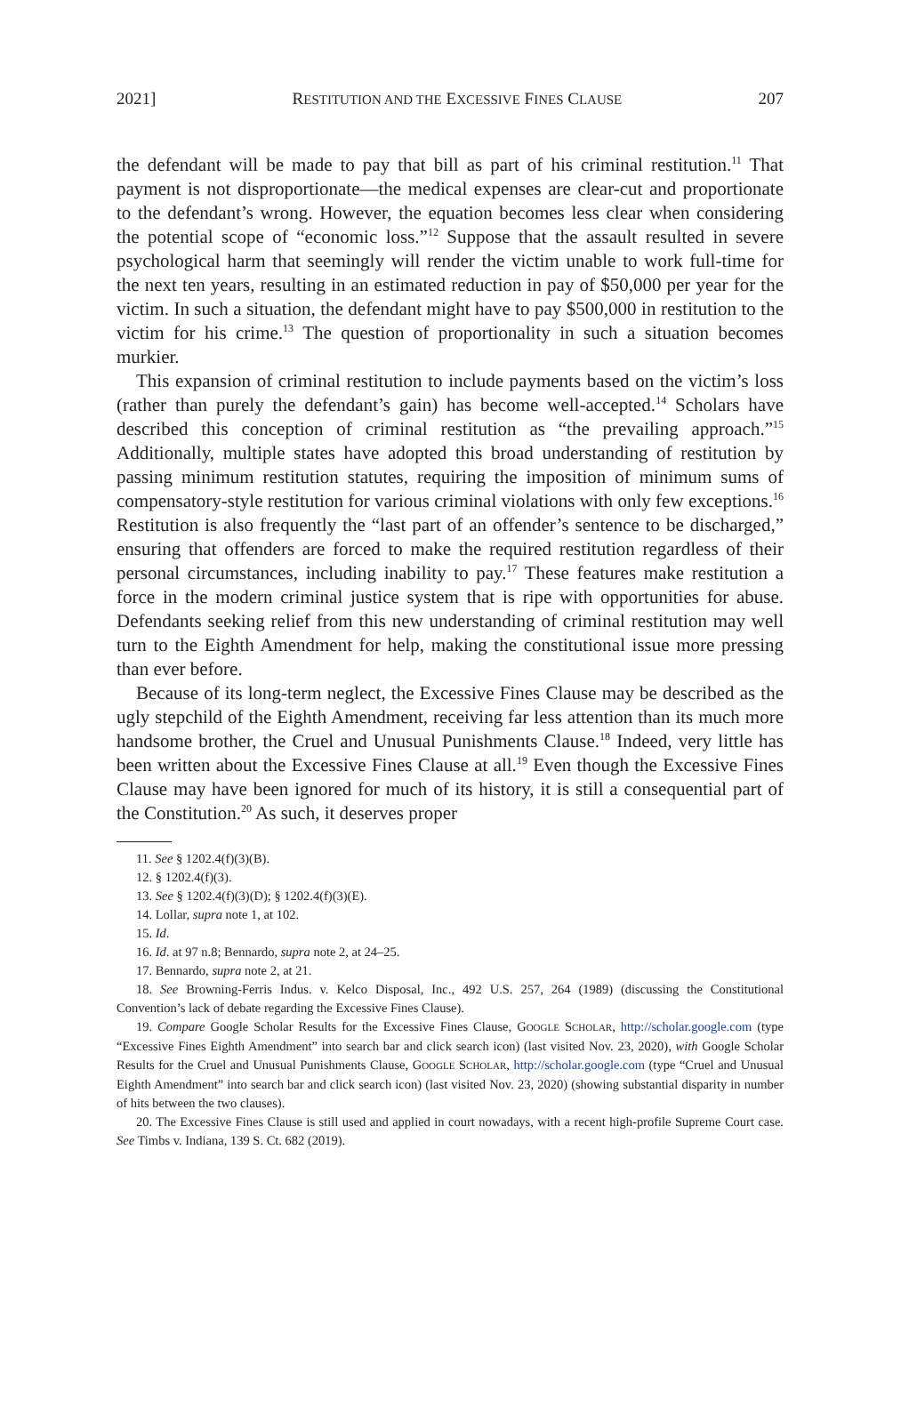2021] RESTITUTION AND THE EXCESSIVE FINES CLAUSE 207
the defendant will be made to pay that bill as part of his criminal restitution.<sup>11</sup> That payment is not disproportionate—the medical expenses are clear-cut and proportionate to the defendant’s wrong. However, the equation becomes less clear when considering the potential scope of “economic loss.”<sup>12</sup> Suppose that the assault resulted in severe psychological harm that seemingly will render the victim unable to work full-time for the next ten years, resulting in an estimated reduction in pay of $50,000 per year for the victim. In such a situation, the defendant might have to pay $500,000 in restitution to the victim for his crime.<sup>13</sup> The question of proportionality in such a situation becomes murkier.
This expansion of criminal restitution to include payments based on the victim’s loss (rather than purely the defendant’s gain) has become well-accepted.<sup>14</sup> Scholars have described this conception of criminal restitution as “the prevailing approach.”<sup>15</sup> Additionally, multiple states have adopted this broad understanding of restitution by passing minimum restitution statutes, requiring the imposition of minimum sums of compensatory-style restitution for various criminal violations with only few exceptions.<sup>16</sup> Restitution is also frequently the “last part of an offender’s sentence to be discharged,” ensuring that offenders are forced to make the required restitution regardless of their personal circumstances, including inability to pay.<sup>17</sup> These features make restitution a force in the modern criminal justice system that is ripe with opportunities for abuse. Defendants seeking relief from this new understanding of criminal restitution may well turn to the Eighth Amendment for help, making the constitutional issue more pressing than ever before.
Because of its long-term neglect, the Excessive Fines Clause may be described as the ugly stepchild of the Eighth Amendment, receiving far less attention than its much more handsome brother, the Cruel and Unusual Punishments Clause.<sup>18</sup> Indeed, very little has been written about the Excessive Fines Clause at all.<sup>19</sup> Even though the Excessive Fines Clause may have been ignored for much of its history, it is still a consequential part of the Constitution.<sup>20</sup> As such, it deserves proper
11. See § 1202.4(f)(3)(B).
12. § 1202.4(f)(3).
13. See § 1202.4(f)(3)(D); § 1202.4(f)(3)(E).
14. Lollar, supra note 1, at 102.
15. Id.
16. Id. at 97 n.8; Bennardo, supra note 2, at 24–25.
17. Bennardo, supra note 2, at 21.
18. See Browning-Ferris Indus. v. Kelco Disposal, Inc., 492 U.S. 257, 264 (1989) (discussing the Constitutional Convention’s lack of debate regarding the Excessive Fines Clause).
19. Compare Google Scholar Results for the Excessive Fines Clause, GOOGLE SCHOLAR, http://scholar.google.com (type “Excessive Fines Eighth Amendment” into search bar and click search icon) (last visited Nov. 23, 2020), with Google Scholar Results for the Cruel and Unusual Punishments Clause, GOOGLE SCHOLAR, http://scholar.google.com (type “Cruel and Unusual Eighth Amendment” into search bar and click search icon) (last visited Nov. 23, 2020) (showing substantial disparity in number of hits between the two clauses).
20. The Excessive Fines Clause is still used and applied in court nowadays, with a recent high-profile Supreme Court case. See Timbs v. Indiana, 139 S. Ct. 682 (2019).